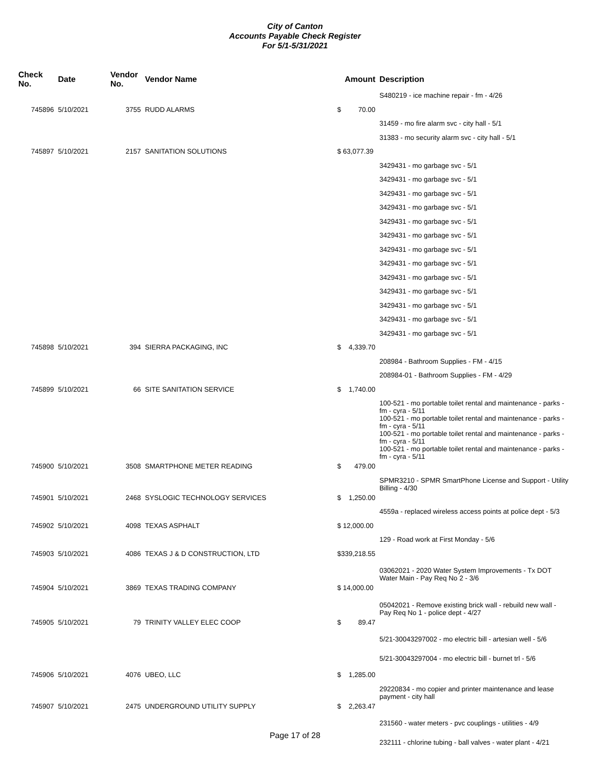City of Canton
Accounts Payable Check Register
For 5/1-5/31/2021
| Check No. | Date | Vendor No. | Vendor Name | Amount | Description |
| --- | --- | --- | --- | --- | --- |
| | | | | | S480219 - ice machine repair - fm - 4/26 |
| 745896 | 5/10/2021 | 3755 | RUDD ALARMS | $ 70.00 | |
| | | | | | 31459 - mo fire alarm svc - city hall - 5/1 |
| | | | | | 31383 - mo security alarm svc - city hall - 5/1 |
| 745897 | 5/10/2021 | 2157 | SANITATION SOLUTIONS | $ 63,077.39 | |
| | | | | | 3429431 - mo garbage svc - 5/1 |
| | | | | | 3429431 - mo garbage svc - 5/1 |
| | | | | | 3429431 - mo garbage svc - 5/1 |
| | | | | | 3429431 - mo garbage svc - 5/1 |
| | | | | | 3429431 - mo garbage svc - 5/1 |
| | | | | | 3429431 - mo garbage svc - 5/1 |
| | | | | | 3429431 - mo garbage svc - 5/1 |
| | | | | | 3429431 - mo garbage svc - 5/1 |
| | | | | | 3429431 - mo garbage svc - 5/1 |
| | | | | | 3429431 - mo garbage svc - 5/1 |
| | | | | | 3429431 - mo garbage svc - 5/1 |
| | | | | | 3429431 - mo garbage svc - 5/1 |
| | | | | | 3429431 - mo garbage svc - 5/1 |
| 745898 | 5/10/2021 | 394 | SIERRA PACKAGING, INC | $ 4,339.70 | |
| | | | | | 208984 - Bathroom Supplies - FM - 4/15 |
| | | | | | 208984-01 - Bathroom Supplies - FM - 4/29 |
| 745899 | 5/10/2021 | 66 | SITE SANITATION SERVICE | $ 1,740.00 | |
| | | | | | 100-521 - mo portable toilet rental and maintenance - parks - fm - cyra - 5/11 100-521 - mo portable toilet rental and maintenance - parks - fm - cyra - 5/11 100-521 - mo portable toilet rental and maintenance - parks - fm - cyra - 5/11 100-521 - mo portable toilet rental and maintenance - parks - fm - cyra - 5/11 |
| 745900 | 5/10/2021 | 3508 | SMARTPHONE METER READING | $ 479.00 | |
| | | | | | SPMR3210 - SPMR SmartPhone License and Support - Utility Billing - 4/30 |
| 745901 | 5/10/2021 | 2468 | SYSLOGIC TECHNOLOGY SERVICES | $ 1,250.00 | |
| | | | | | 4559a - replaced wireless access points at police dept - 5/3 |
| 745902 | 5/10/2021 | 4098 | TEXAS ASPHALT | $ 12,000.00 | |
| | | | | | 129 - Road work at First Monday - 5/6 |
| 745903 | 5/10/2021 | 4086 | TEXAS J & D CONSTRUCTION, LTD | $339,218.55 | |
| | | | | | 03062021 - 2020 Water System Improvements - Tx DOT Water Main - Pay Req No 2 - 3/6 |
| 745904 | 5/10/2021 | 3869 | TEXAS TRADING COMPANY | $ 14,000.00 | |
| | | | | | 05042021 - Remove existing brick wall - rebuild new wall - Pay Req No 1 - police dept - 4/27 |
| 745905 | 5/10/2021 | 79 | TRINITY VALLEY ELEC COOP | $ 89.47 | |
| | | | | | 5/21-30043297002 - mo electric bill - artesian well - 5/6 |
| | | | | | 5/21-30043297004 - mo electric bill - burnet trl - 5/6 |
| 745906 | 5/10/2021 | 4076 | UBEO, LLC | $ 1,285.00 | |
| | | | | | 29220834 - mo copier and printer maintenance and lease payment - city hall |
| 745907 | 5/10/2021 | 2475 | UNDERGROUND UTILITY SUPPLY | $ 2,263.47 | |
| | | | | | 231560 - water meters - pvc couplings - utilities - 4/9 |
| | | | | | 232111 - chlorine tubing - ball valves - water plant - 4/21 |
Page 17 of 28